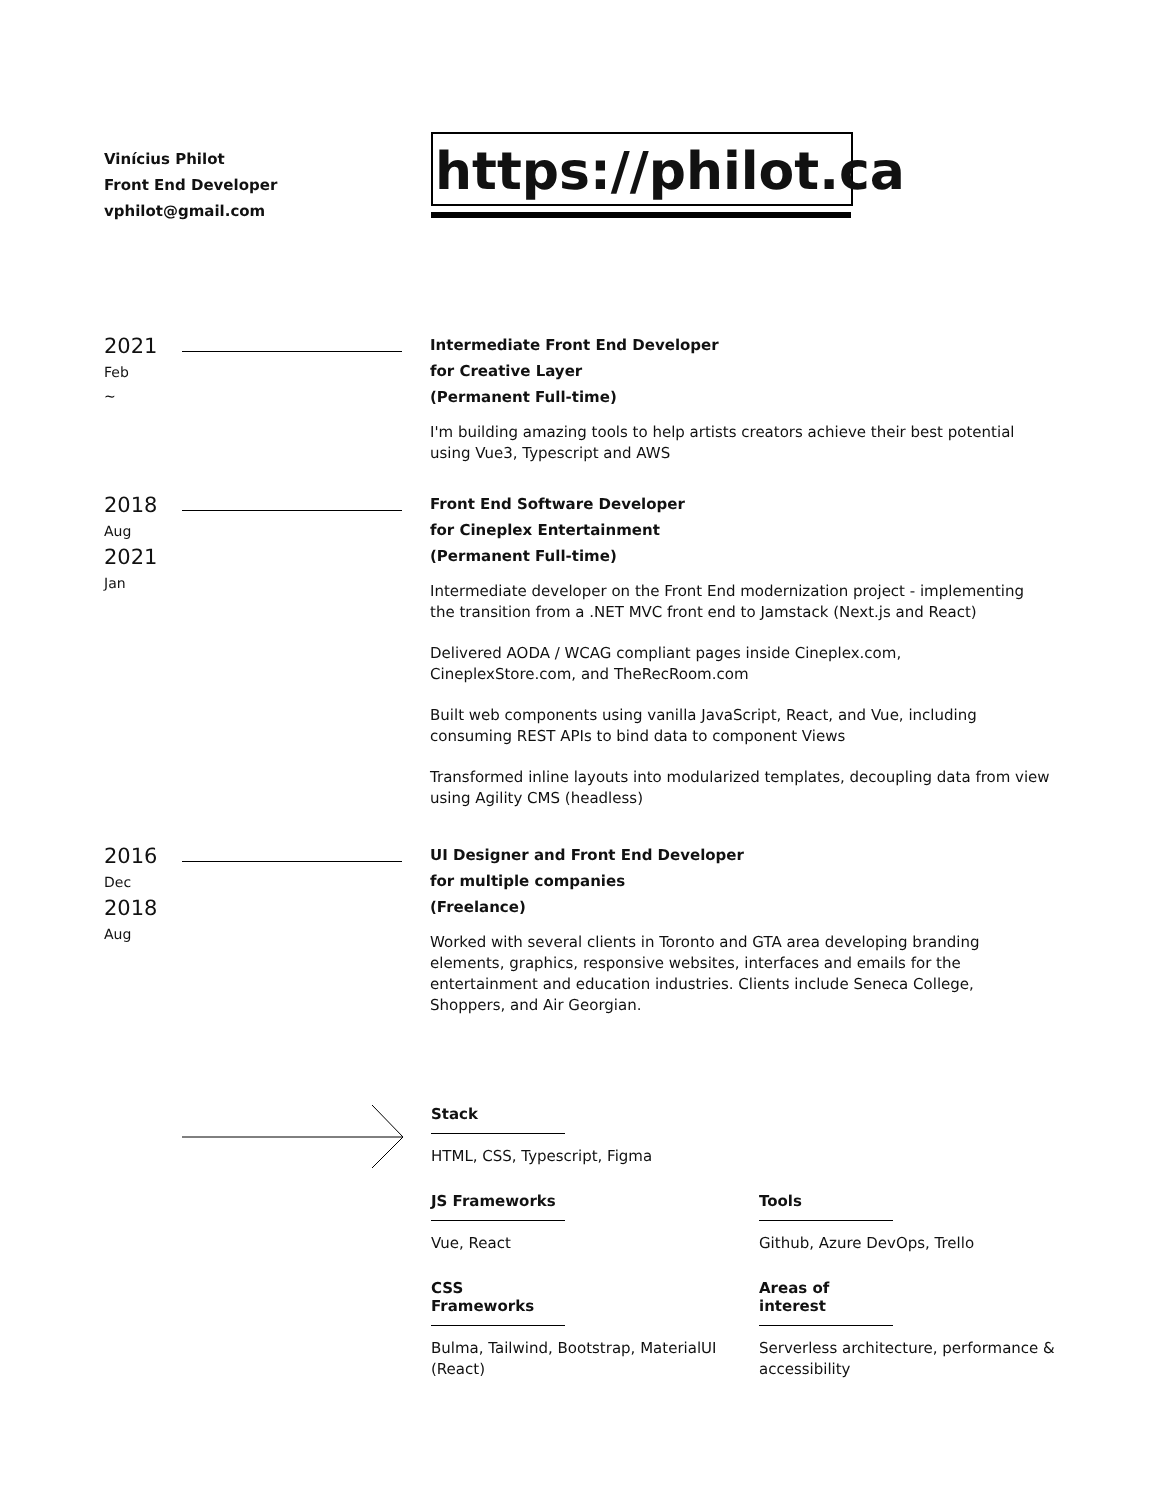Vinícius Philot
Front End Developer
vphilot@gmail.com
https://philot.ca
2021
Feb
~
Intermediate Front End Developer
for Creative Layer
(Permanent Full-time)
I'm building amazing tools to help artists creators achieve their best potential using Vue3, Typescript and AWS
2018
Aug
2021
Jan
Front End Software Developer
for Cineplex Entertainment
(Permanent Full-time)
Intermediate developer on the Front End modernization project - implementing the transition from a .NET MVC front end to Jamstack (Next.js and React)
Delivered AODA / WCAG compliant pages inside Cineplex.com, CineplexStore.com, and TheRecRoom.com
Built web components using vanilla JavaScript, React, and Vue, including consuming REST APIs to bind data to component Views
Transformed inline layouts into modularized templates, decoupling data from view using Agility CMS (headless)
2016
Dec
2018
Aug
UI Designer and Front End Developer
for multiple companies
(Freelance)
Worked with several clients in Toronto and GTA area developing branding elements, graphics, responsive websites, interfaces and emails for the entertainment and education industries. Clients include Seneca College, Shoppers, and Air Georgian.
Stack
HTML, CSS, Typescript, Figma
JS Frameworks
Vue, React
Tools
Github, Azure DevOps, Trello
CSS Frameworks
Bulma, Tailwind, Bootstrap, MaterialUI (React)
Areas of interest
Serverless architecture, performance & accessibility